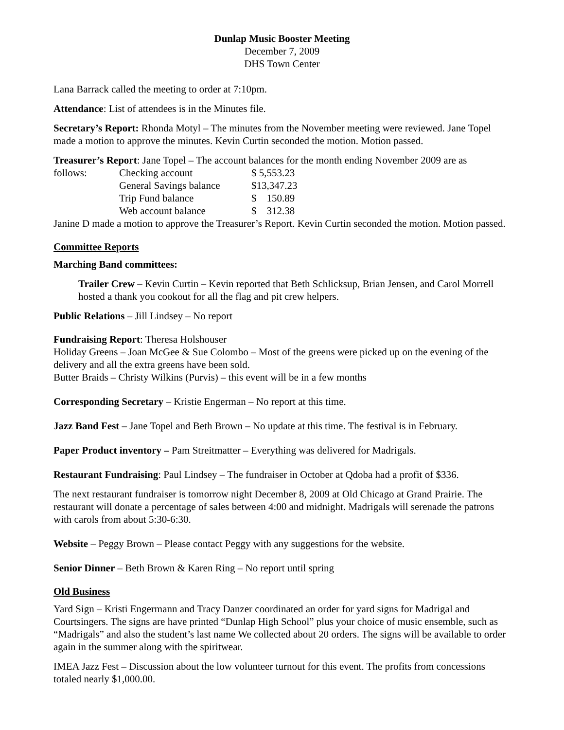Dunlap Music Booster Meeting
December 7, 2009
DHS Town Center
Lana Barrack called the meeting to order at 7:10pm.
Attendance: List of attendees is in the Minutes file.
Secretary’s Report: Rhonda Motyl – The minutes from the November meeting were reviewed. Jane Topel made a motion to approve the minutes. Kevin Curtin seconded the motion. Motion passed.
Treasurer’s Report: Jane Topel – The account balances for the month ending November 2009 are as
| follows: | Checking account | $ 5,553.23 |
| | General Savings balance | $13,347.23 |
| | Trip Fund balance | $ 150.89 |
| | Web account balance | $ 312.38 |
Janine D made a motion to approve the Treasurer’s Report. Kevin Curtin seconded the motion. Motion passed.
Committee Reports
Marching Band committees:
Trailer Crew – Kevin Curtin – Kevin reported that Beth Schlicksup, Brian Jensen, and Carol Morrell hosted a thank you cookout for all the flag and pit crew helpers.
Public Relations – Jill Lindsey – No report
Fundraising Report: Theresa Holshouser
Holiday Greens – Joan McGee & Sue Colombo – Most of the greens were picked up on the evening of the delivery and all the extra greens have been sold.
Butter Braids – Christy Wilkins (Purvis) – this event will be in a few months
Corresponding Secretary – Kristie Engerman – No report at this time.
Jazz Band Fest – Jane Topel and Beth Brown – No update at this time. The festival is in February.
Paper Product inventory – Pam Streitmatter – Everything was delivered for Madrigals.
Restaurant Fundraising: Paul Lindsey – The fundraiser in October at Qdoba had a profit of $336.
The next restaurant fundraiser is tomorrow night December 8, 2009 at Old Chicago at Grand Prairie. The restaurant will donate a percentage of sales between 4:00 and midnight. Madrigals will serenade the patrons with carols from about 5:30-6:30.
Website – Peggy Brown – Please contact Peggy with any suggestions for the website.
Senior Dinner – Beth Brown & Karen Ring – No report until spring
Old Business
Yard Sign – Kristi Engermann and Tracy Danzer coordinated an order for yard signs for Madrigal and Courtsingers. The signs are have printed “Dunlap High School” plus your choice of music ensemble, such as “Madrigals” and also the student’s last name We collected about 20 orders. The signs will be available to order again in the summer along with the spiritwear.
IMEA Jazz Fest – Discussion about the low volunteer turnout for this event. The profits from concessions totaled nearly $1,000.00.